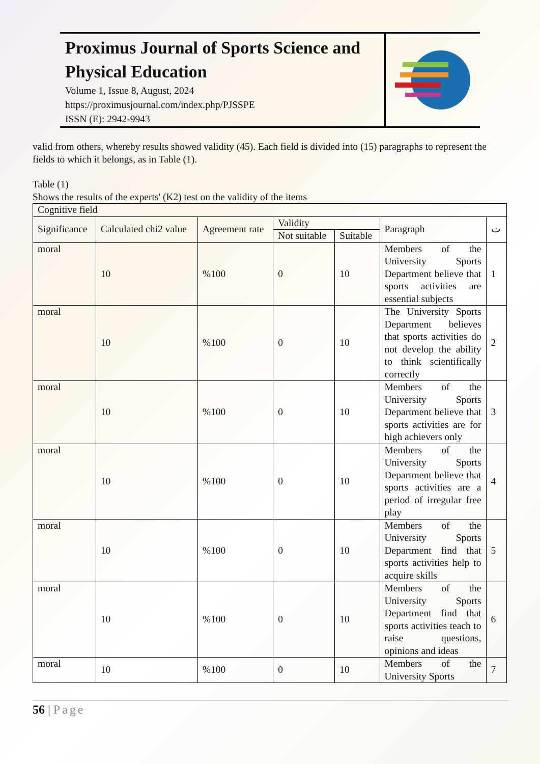Proximus Journal of Sports Science and Physical Education
Volume 1, Issue 8, August, 2024
https://proximusjournal.com/index.php/PJSSPE
ISSN (E): 2942-9943
valid from others, whereby results showed validity (45). Each field is divided into (15) paragraphs to represent the fields to which it belongs, as in Table (1).
Table (1)
Shows the results of the experts' (K2) test on the validity of the items
| Cognitive field | | | | | | |
| Significance | Calculated chi2 value | Agreement rate | Validity | | Paragraph | ت |
| | | | Not suitable | Suitable | | |
| moral | 10 | %100 | 0 | 10 | Members of the University Sports Department believe that sports activities are essential subjects | 1 |
| moral | 10 | %100 | 0 | 10 | The University Sports Department believes that sports activities do not develop the ability to think scientifically correctly | 2 |
| moral | 10 | %100 | 0 | 10 | Members of the University Sports Department believe that sports activities are for high achievers only | 3 |
| moral | 10 | %100 | 0 | 10 | Members of the University Sports Department believe that sports activities are a period of irregular free play | 4 |
| moral | 10 | %100 | 0 | 10 | Members of the University Sports Department find that sports activities help to acquire skills | 5 |
| moral | 10 | %100 | 0 | 10 | Members of the University Sports Department find that sports activities teach to raise questions, opinions and ideas | 6 |
| moral | 10 | %100 | 0 | 10 | Members of the University Sports | 7 |
56 | Page